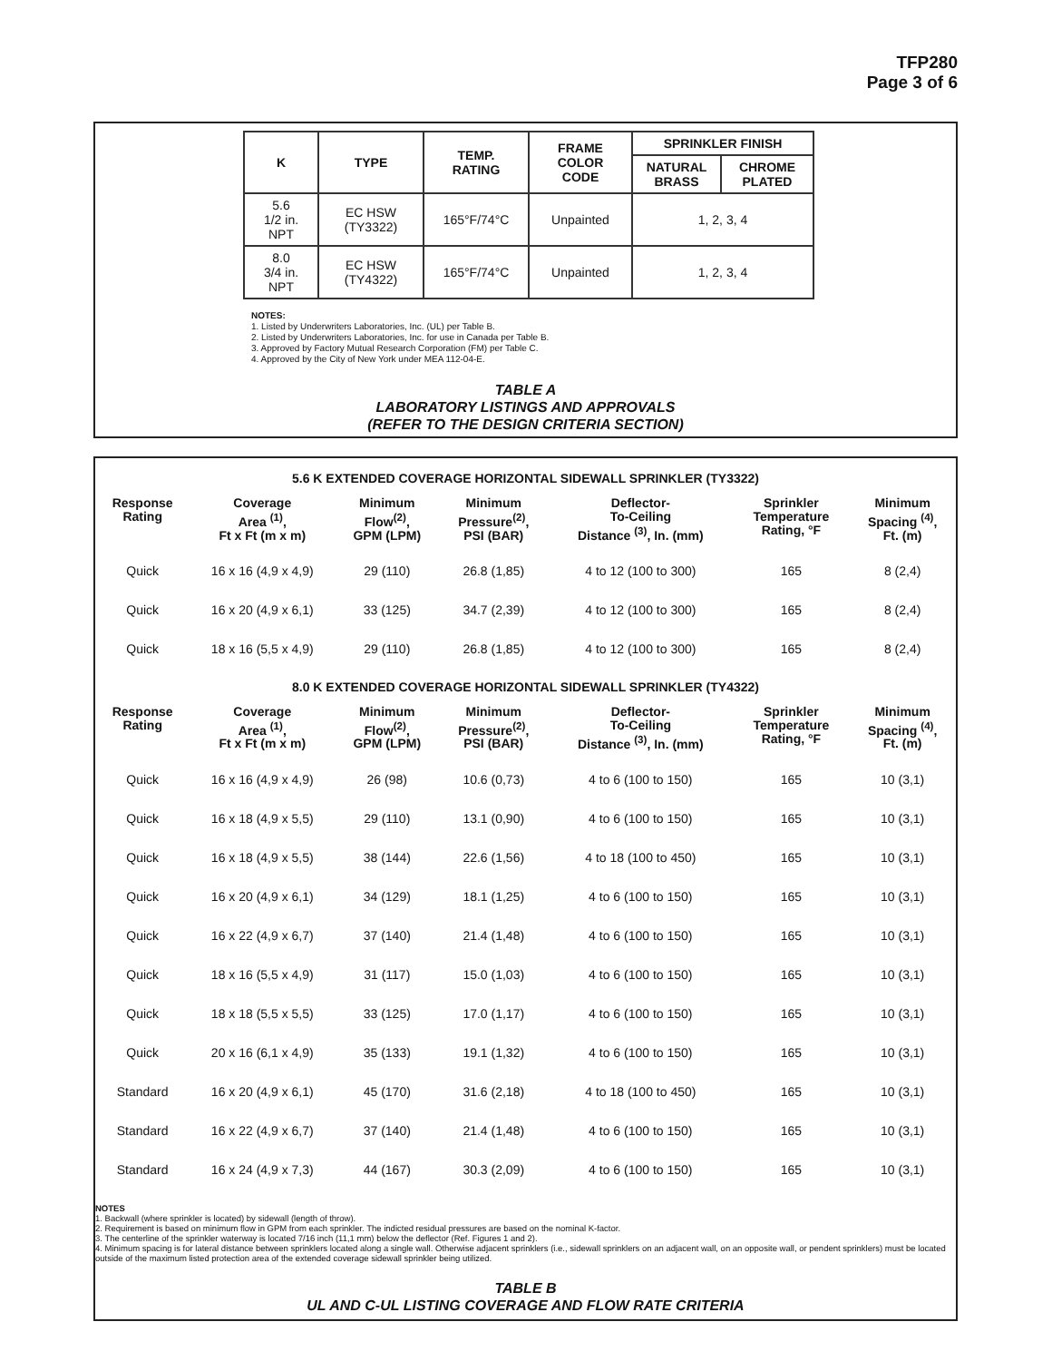TFP280
Page 3 of 6
| K | TYPE | TEMP. RATING | FRAME COLOR CODE | SPRINKLER FINISH | |
| --- | --- | --- | --- | --- | --- |
| | | | | NATURAL BRASS | CHROME PLATED |
| 5.6 1/2 in. NPT | EC HSW (TY3322) | 165°F/74°C | Unpainted | 1, 2, 3, 4 | |
| 8.0 3/4 in. NPT | EC HSW (TY4322) | 165°F/74°C | Unpainted | 1, 2, 3, 4 | |
NOTES:
1. Listed by Underwriters Laboratories, Inc. (UL) per Table B.
2. Listed by Underwriters Laboratories, Inc. for use in Canada per Table B.
3. Approved by Factory Mutual Research Corporation (FM) per Table C.
4. Approved by the City of New York under MEA 112-04-E.
TABLE A
LABORATORY LISTINGS AND APPROVALS
(REFER TO THE DESIGN CRITERIA SECTION)
5.6 K EXTENDED COVERAGE HORIZONTAL SIDEWALL SPRINKLER (TY3322)
| Response Rating | Coverage Area <sup>(1)</sup>, Ft x Ft (m x m) | Minimum Flow<sup>(2)</sup>, GPM (LPM) | Minimum Pressure<sup>(2)</sup>, PSI (BAR) | Deflector- To-Ceiling Distance <sup>(3)</sup>, In. (mm) | Sprinkler Temperature Rating, °F | Minimum Spacing <sup>(4)</sup>, Ft. (m) |
| --- | --- | --- | --- | --- | --- | --- |
| Quick | 16 x 16 (4,9 x 4,9) | 29 (110) | 26.8 (1,85) | 4 to 12 (100 to 300) | 165 | 8 (2,4) |
| Quick | 16 x 20 (4,9 x 6,1) | 33 (125) | 34.7 (2,39) | 4 to 12 (100 to 300) | 165 | 8 (2,4) |
| Quick | 18 x 16 (5,5 x 4,9) | 29 (110) | 26.8 (1,85) | 4 to 12 (100 to 300) | 165 | 8 (2,4) |
8.0 K EXTENDED COVERAGE HORIZONTAL SIDEWALL SPRINKLER (TY4322)
| Response Rating | Coverage Area <sup>(1)</sup>, Ft x Ft (m x m) | Minimum Flow<sup>(2)</sup>, GPM (LPM) | Minimum Pressure<sup>(2)</sup>, PSI (BAR) | Deflector- To-Ceiling Distance <sup>(3)</sup>, In. (mm) | Sprinkler Temperature Rating, °F | Minimum Spacing <sup>(4)</sup>, Ft. (m) |
| --- | --- | --- | --- | --- | --- | --- |
| Quick | 16 x 16 (4,9 x 4,9) | 26 (98) | 10.6 (0,73) | 4 to 6 (100 to 150) | 165 | 10 (3,1) |
| Quick | 16 x 18 (4,9 x 5,5) | 29 (110) | 13.1 (0,90) | 4 to 6 (100 to 150) | 165 | 10 (3,1) |
| Quick | 16 x 18 (4,9 x 5,5) | 38 (144) | 22.6 (1,56) | 4 to 18 (100 to 450) | 165 | 10 (3,1) |
| Quick | 16 x 20 (4,9 x 6,1) | 34 (129) | 18.1 (1,25) | 4 to 6 (100 to 150) | 165 | 10 (3,1) |
| Quick | 16 x 22 (4,9 x 6,7) | 37 (140) | 21.4 (1,48) | 4 to 6 (100 to 150) | 165 | 10 (3,1) |
| Quick | 18 x 16 (5,5 x 4,9) | 31 (117) | 15.0 (1,03) | 4 to 6 (100 to 150) | 165 | 10 (3,1) |
| Quick | 18 x 18 (5,5 x 5,5) | 33 (125) | 17.0 (1,17) | 4 to 6 (100 to 150) | 165 | 10 (3,1) |
| Quick | 20 x 16 (6,1 x 4,9) | 35 (133) | 19.1 (1,32) | 4 to 6 (100 to 150) | 165 | 10 (3,1) |
| Standard | 16 x 20 (4,9 x 6,1) | 45 (170) | 31.6 (2,18) | 4 to 18 (100 to 450) | 165 | 10 (3,1) |
| Standard | 16 x 22 (4,9 x 6,7) | 37 (140) | 21.4 (1,48) | 4 to 6 (100 to 150) | 165 | 10 (3,1) |
| Standard | 16 x 24 (4,9 x 7,3) | 44 (167) | 30.3 (2,09) | 4 to 6 (100 to 150) | 165 | 10 (3,1) |
NOTES
1. Backwall (where sprinkler is located) by sidewall (length of throw).
2. Requirement is based on minimum flow in GPM from each sprinkler. The indicted residual pressures are based on the nominal K-factor.
3. The centerline of the sprinkler waterway is located 7/16 inch (11,1 mm) below the deflector (Ref. Figures 1 and 2).
4. Minimum spacing is for lateral distance between sprinklers located along a single wall. Otherwise adjacent sprinklers (i.e., sidewall sprinklers on an adjacent wall, on an opposite wall, or pendent sprinklers) must be located outside of the maximum listed protection area of the extended coverage sidewall sprinkler being utilized.
TABLE B
UL AND C-UL LISTING COVERAGE AND FLOW RATE CRITERIA